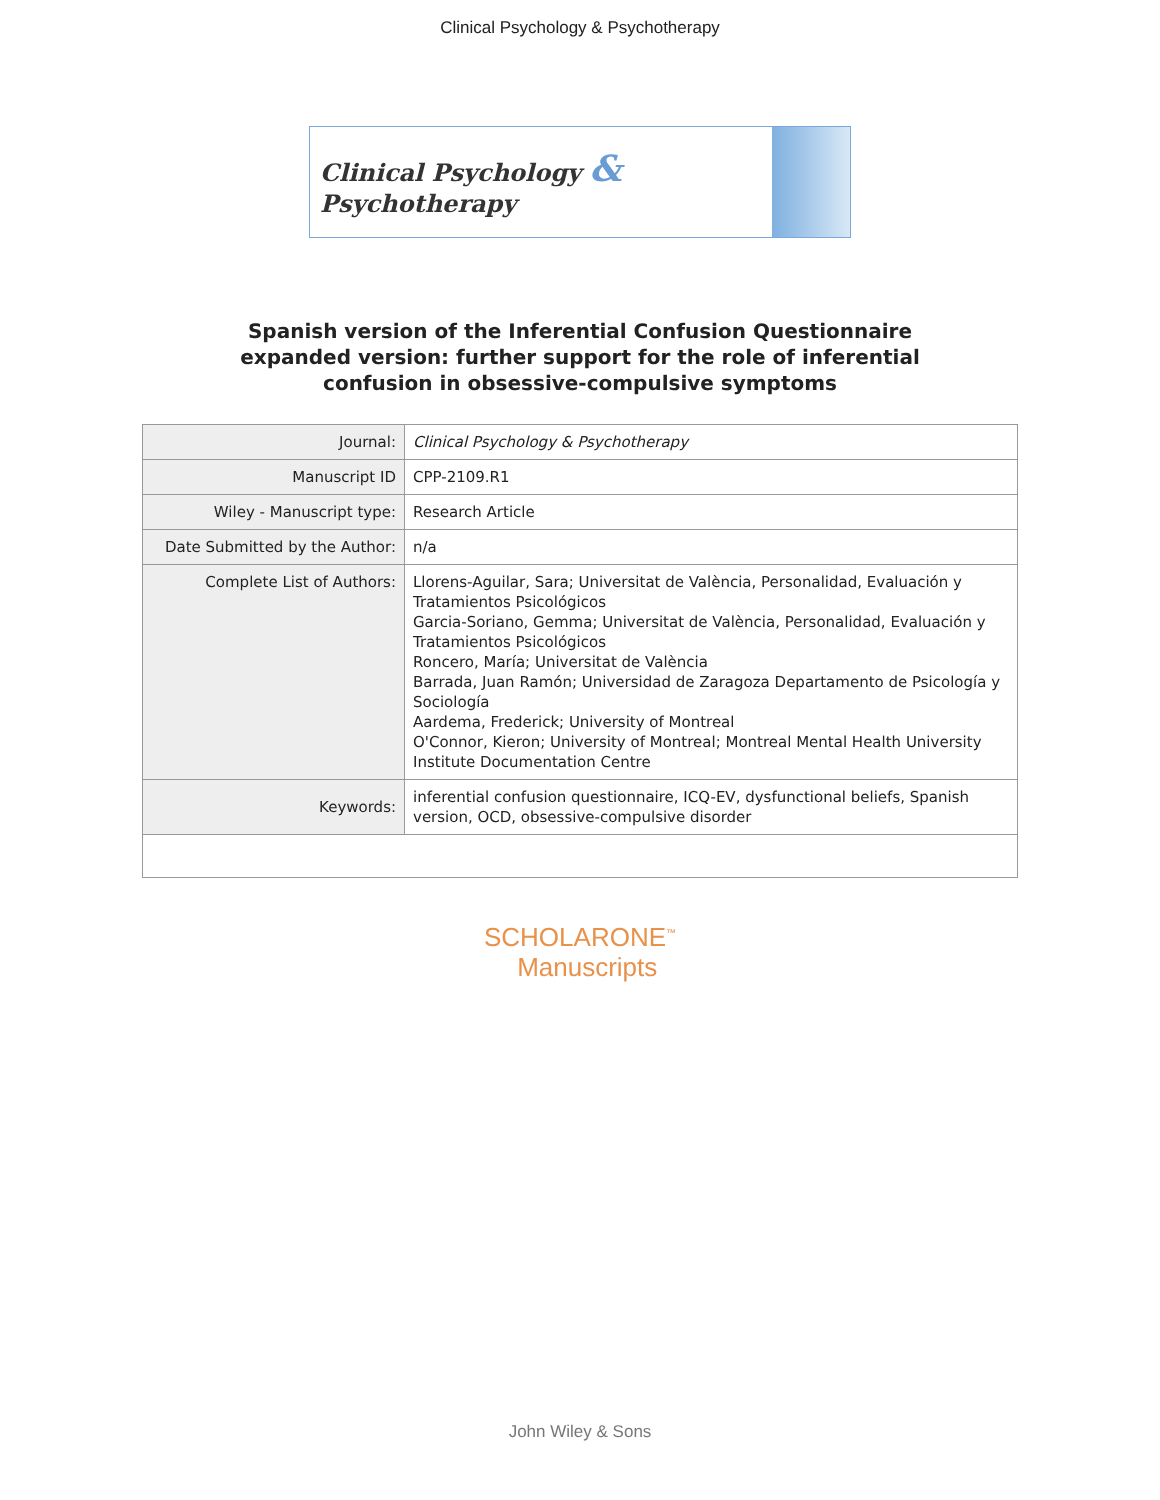Clinical Psychology & Psychotherapy
Clinical Psychology & Psychotherapy
Spanish version of the Inferential Confusion Questionnaire
expanded version: further support for the role of inferential
confusion in obsessive-compulsive symptoms
| Journal: | Clinical Psychology & Psychotherapy |
| Manuscript ID | CPP-2109.R1 |
| Wiley - Manuscript type: | Research Article |
| Date Submitted by the Author: | n/a |
| Complete List of Authors: | Llorens-Aguilar, Sara; Universitat de València, Personalidad, Evaluación y Tratamientos Psicológicos Garcia-Soriano, Gemma; Universitat de València, Personalidad, Evaluación y Tratamientos Psicológicos Roncero, María; Universitat de València Barrada, Juan Ramón; Universidad de Zaragoza Departamento de Psicología y Sociología Aardema, Frederick; University of Montreal O'Connor, Kieron; University of Montreal; Montreal Mental Health University Institute Documentation Centre |
| Keywords: | inferential confusion questionnaire, ICQ-EV, dysfunctional beliefs, Spanish version, OCD, obsessive-compulsive disorder |
SCHOLARONE<sup>™</sup>
Manuscripts
John Wiley & Sons